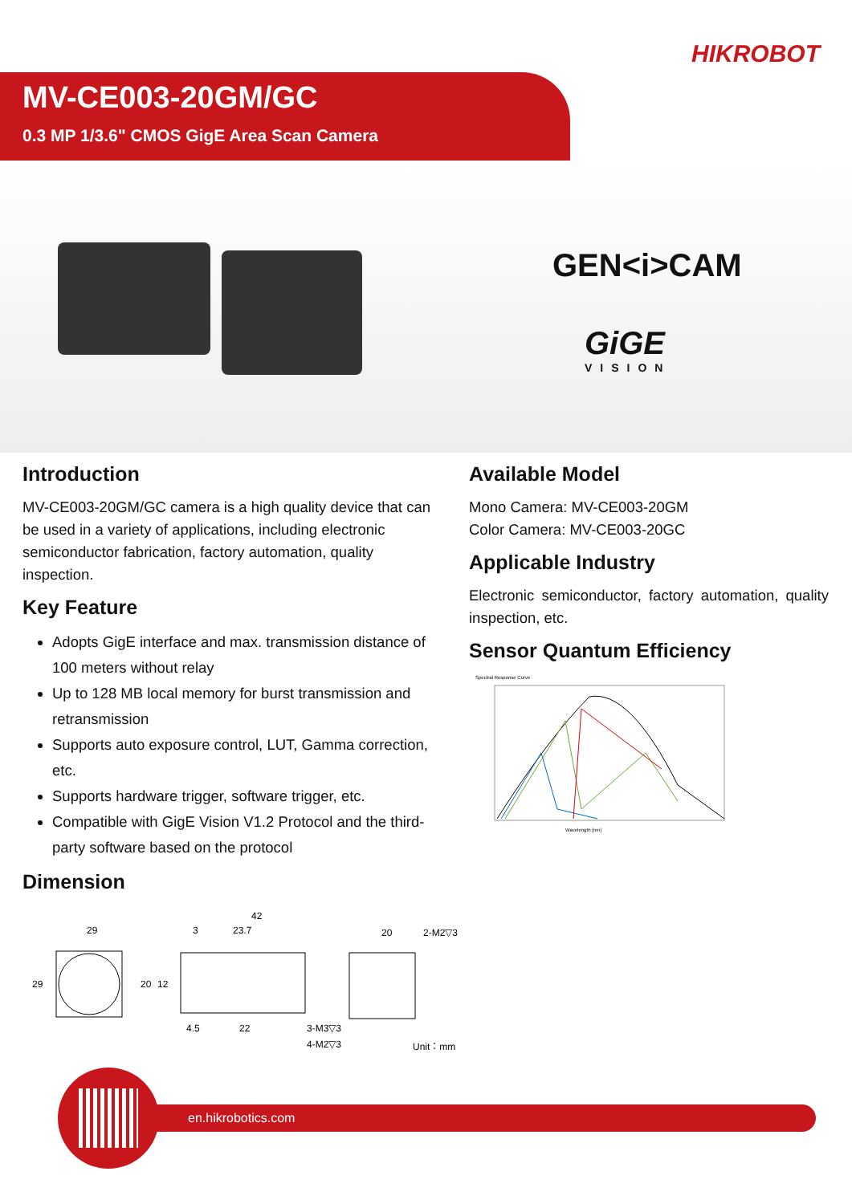HIKROBOT
MV-CE003-20GM/GC
0.3 MP 1/3.6" CMOS GigE Area Scan Camera
GEN<i>CAM
GiGE
VISION
Introduction
MV-CE003-20GM/GC camera is a high quality device that can be used in a variety of applications, including electronic semiconductor fabrication, factory automation, quality inspection.
Key Feature
Adopts GigE interface and max. transmission distance of 100 meters without relay
Up to 128 MB local memory for burst transmission and retransmission
Supports auto exposure control, LUT, Gamma correction, etc.
Supports hardware trigger, software trigger, etc.
Compatible with GigE Vision V1.2 Protocol and the third-party software based on the protocol
Dimension
Available Model
Mono Camera: MV-CE003-20GM
Color Camera: MV-CE003-20GC
Applicable Industry
Electronic semiconductor, factory automation, quality inspection, etc.
Sensor Quantum Efficiency
Spectral Response Curve
Wavelength [nm]
29
29
42
3
23.7
20
12
4.5
22
3-M3▽3
4-M2▽3
20
2-M2▽3
Unit：mm
en.hikrobotics.com